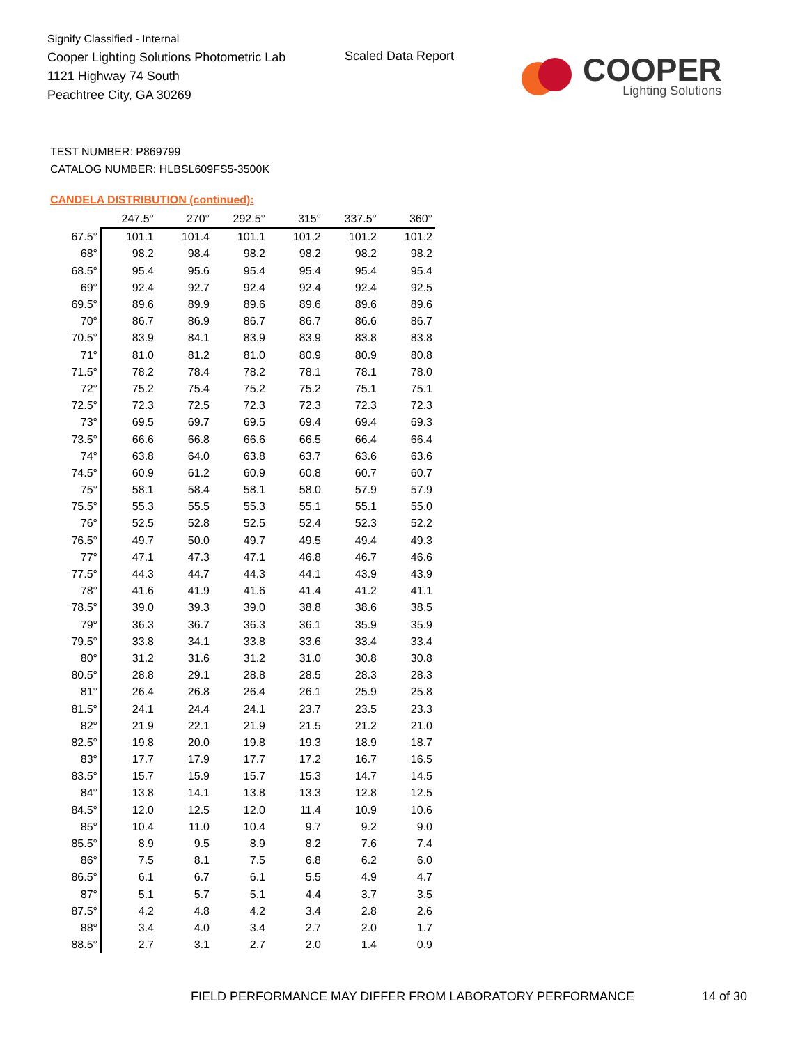Signify Classified - Internal
Cooper Lighting Solutions Photometric Lab
1121 Highway 74 South
Peachtree City, GA 30269
Scaled Data Report
COOPER
Lighting Solutions
TEST NUMBER: P869799
CATALOG NUMBER: HLBSL609FS5-3500K
CANDELA DISTRIBUTION (continued):
| | 247.5° | 270° | 292.5° | 315° | 337.5° | 360° |
| 67.5° | 101.1 | 101.4 | 101.1 | 101.2 | 101.2 | 101.2 |
| 68° | 98.2 | 98.4 | 98.2 | 98.2 | 98.2 | 98.2 |
| 68.5° | 95.4 | 95.6 | 95.4 | 95.4 | 95.4 | 95.4 |
| 69° | 92.4 | 92.7 | 92.4 | 92.4 | 92.4 | 92.5 |
| 69.5° | 89.6 | 89.9 | 89.6 | 89.6 | 89.6 | 89.6 |
| 70° | 86.7 | 86.9 | 86.7 | 86.7 | 86.6 | 86.7 |
| 70.5° | 83.9 | 84.1 | 83.9 | 83.9 | 83.8 | 83.8 |
| 71° | 81.0 | 81.2 | 81.0 | 80.9 | 80.9 | 80.8 |
| 71.5° | 78.2 | 78.4 | 78.2 | 78.1 | 78.1 | 78.0 |
| 72° | 75.2 | 75.4 | 75.2 | 75.2 | 75.1 | 75.1 |
| 72.5° | 72.3 | 72.5 | 72.3 | 72.3 | 72.3 | 72.3 |
| 73° | 69.5 | 69.7 | 69.5 | 69.4 | 69.4 | 69.3 |
| 73.5° | 66.6 | 66.8 | 66.6 | 66.5 | 66.4 | 66.4 |
| 74° | 63.8 | 64.0 | 63.8 | 63.7 | 63.6 | 63.6 |
| 74.5° | 60.9 | 61.2 | 60.9 | 60.8 | 60.7 | 60.7 |
| 75° | 58.1 | 58.4 | 58.1 | 58.0 | 57.9 | 57.9 |
| 75.5° | 55.3 | 55.5 | 55.3 | 55.1 | 55.1 | 55.0 |
| 76° | 52.5 | 52.8 | 52.5 | 52.4 | 52.3 | 52.2 |
| 76.5° | 49.7 | 50.0 | 49.7 | 49.5 | 49.4 | 49.3 |
| 77° | 47.1 | 47.3 | 47.1 | 46.8 | 46.7 | 46.6 |
| 77.5° | 44.3 | 44.7 | 44.3 | 44.1 | 43.9 | 43.9 |
| 78° | 41.6 | 41.9 | 41.6 | 41.4 | 41.2 | 41.1 |
| 78.5° | 39.0 | 39.3 | 39.0 | 38.8 | 38.6 | 38.5 |
| 79° | 36.3 | 36.7 | 36.3 | 36.1 | 35.9 | 35.9 |
| 79.5° | 33.8 | 34.1 | 33.8 | 33.6 | 33.4 | 33.4 |
| 80° | 31.2 | 31.6 | 31.2 | 31.0 | 30.8 | 30.8 |
| 80.5° | 28.8 | 29.1 | 28.8 | 28.5 | 28.3 | 28.3 |
| 81° | 26.4 | 26.8 | 26.4 | 26.1 | 25.9 | 25.8 |
| 81.5° | 24.1 | 24.4 | 24.1 | 23.7 | 23.5 | 23.3 |
| 82° | 21.9 | 22.1 | 21.9 | 21.5 | 21.2 | 21.0 |
| 82.5° | 19.8 | 20.0 | 19.8 | 19.3 | 18.9 | 18.7 |
| 83° | 17.7 | 17.9 | 17.7 | 17.2 | 16.7 | 16.5 |
| 83.5° | 15.7 | 15.9 | 15.7 | 15.3 | 14.7 | 14.5 |
| 84° | 13.8 | 14.1 | 13.8 | 13.3 | 12.8 | 12.5 |
| 84.5° | 12.0 | 12.5 | 12.0 | 11.4 | 10.9 | 10.6 |
| 85° | 10.4 | 11.0 | 10.4 | 9.7 | 9.2 | 9.0 |
| 85.5° | 8.9 | 9.5 | 8.9 | 8.2 | 7.6 | 7.4 |
| 86° | 7.5 | 8.1 | 7.5 | 6.8 | 6.2 | 6.0 |
| 86.5° | 6.1 | 6.7 | 6.1 | 5.5 | 4.9 | 4.7 |
| 87° | 5.1 | 5.7 | 5.1 | 4.4 | 3.7 | 3.5 |
| 87.5° | 4.2 | 4.8 | 4.2 | 3.4 | 2.8 | 2.6 |
| 88° | 3.4 | 4.0 | 3.4 | 2.7 | 2.0 | 1.7 |
| 88.5° | 2.7 | 3.1 | 2.7 | 2.0 | 1.4 | 0.9 |
FIELD PERFORMANCE MAY DIFFER FROM LABORATORY PERFORMANCE
14 of 30